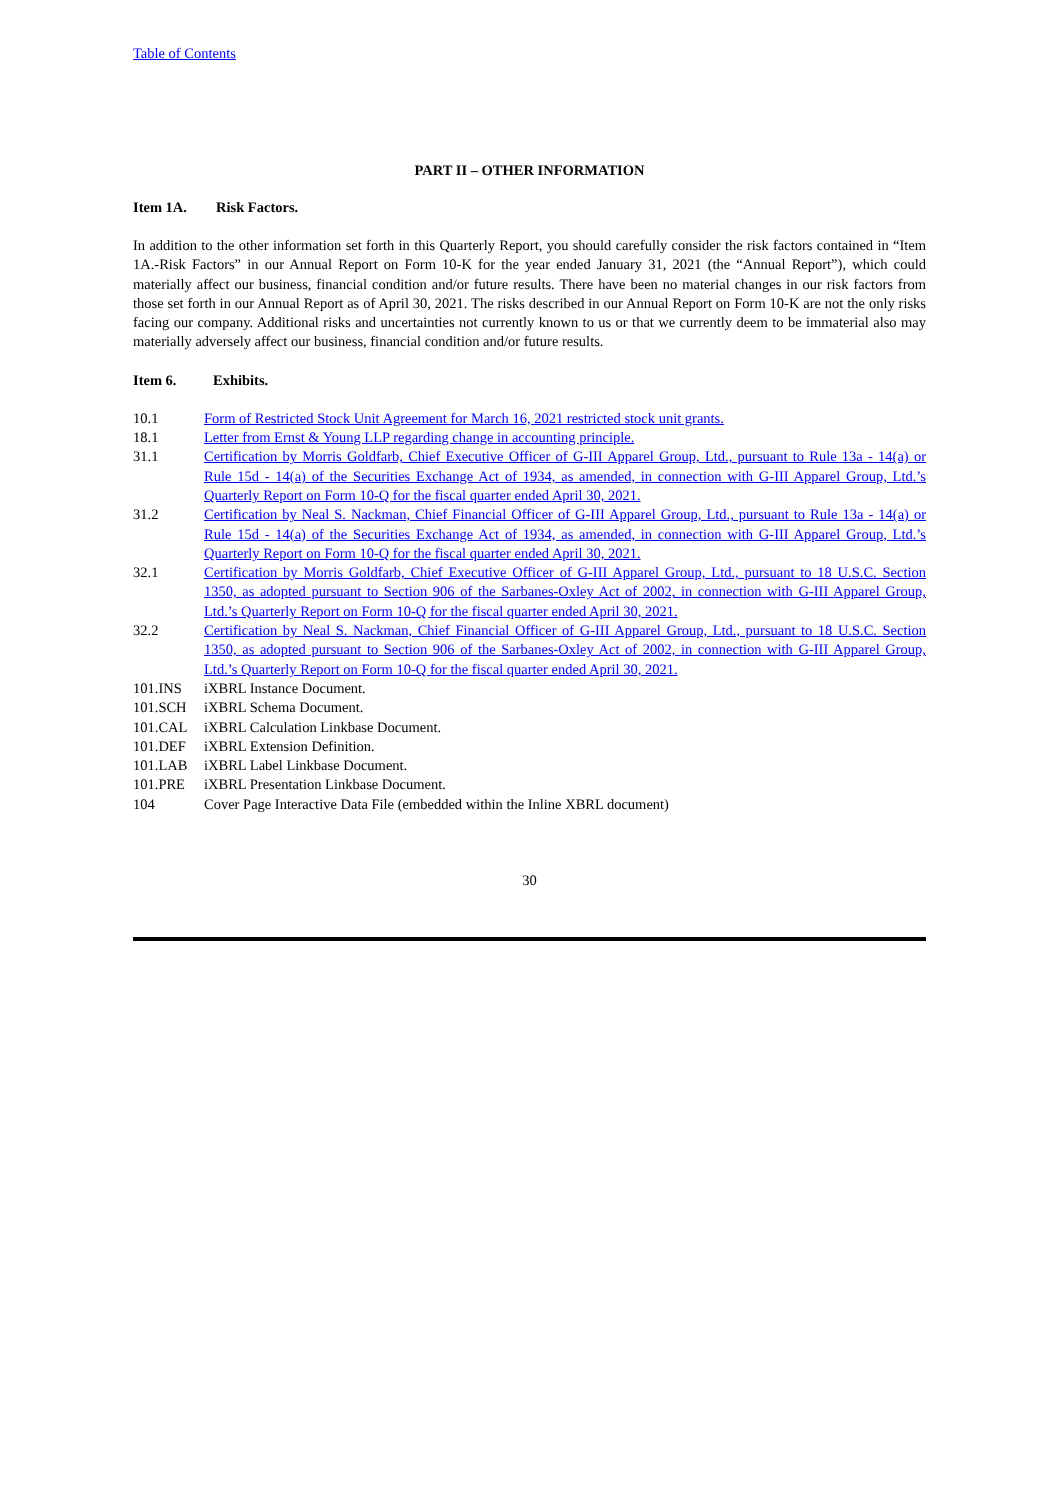Table of Contents
PART II – OTHER INFORMATION
Item 1A. Risk Factors.
In addition to the other information set forth in this Quarterly Report, you should carefully consider the risk factors contained in “Item 1A.-Risk Factors” in our Annual Report on Form 10-K for the year ended January 31, 2021 (the “Annual Report”), which could materially affect our business, financial condition and/or future results. There have been no material changes in our risk factors from those set forth in our Annual Report as of April 30, 2021. The risks described in our Annual Report on Form 10-K are not the only risks facing our company. Additional risks and uncertainties not currently known to us or that we currently deem to be immaterial also may materially adversely affect our business, financial condition and/or future results.
Item 6. Exhibits.
| 10.1 | Form of Restricted Stock Unit Agreement for March 16, 2021 restricted stock unit grants. |
| 18.1 | Letter from Ernst & Young LLP regarding change in accounting principle. |
| 31.1 | Certification by Morris Goldfarb, Chief Executive Officer of G-III Apparel Group, Ltd., pursuant to Rule 13a - 14(a) or Rule 15d - 14(a) of the Securities Exchange Act of 1934, as amended, in connection with G-III Apparel Group, Ltd.’s Quarterly Report on Form 10-Q for the fiscal quarter ended April 30, 2021. |
| 31.2 | Certification by Neal S. Nackman, Chief Financial Officer of G-III Apparel Group, Ltd., pursuant to Rule 13a - 14(a) or Rule 15d - 14(a) of the Securities Exchange Act of 1934, as amended, in connection with G-III Apparel Group, Ltd.’s Quarterly Report on Form 10-Q for the fiscal quarter ended April 30, 2021. |
| 32.1 | Certification by Morris Goldfarb, Chief Executive Officer of G-III Apparel Group, Ltd., pursuant to 18 U.S.C. Section 1350, as adopted pursuant to Section 906 of the Sarbanes-Oxley Act of 2002, in connection with G-III Apparel Group, Ltd.’s Quarterly Report on Form 10-Q for the fiscal quarter ended April 30, 2021. |
| 32.2 | Certification by Neal S. Nackman, Chief Financial Officer of G-III Apparel Group, Ltd., pursuant to 18 U.S.C. Section 1350, as adopted pursuant to Section 906 of the Sarbanes-Oxley Act of 2002, in connection with G-III Apparel Group, Ltd.’s Quarterly Report on Form 10-Q for the fiscal quarter ended April 30, 2021. |
| 101.INS | iXBRL Instance Document. |
| 101.SCH | iXBRL Schema Document. |
| 101.CAL | iXBRL Calculation Linkbase Document. |
| 101.DEF | iXBRL Extension Definition. |
| 101.LAB | iXBRL Label Linkbase Document. |
| 101.PRE | iXBRL Presentation Linkbase Document. |
| 104 | Cover Page Interactive Data File (embedded within the Inline XBRL document) |
30